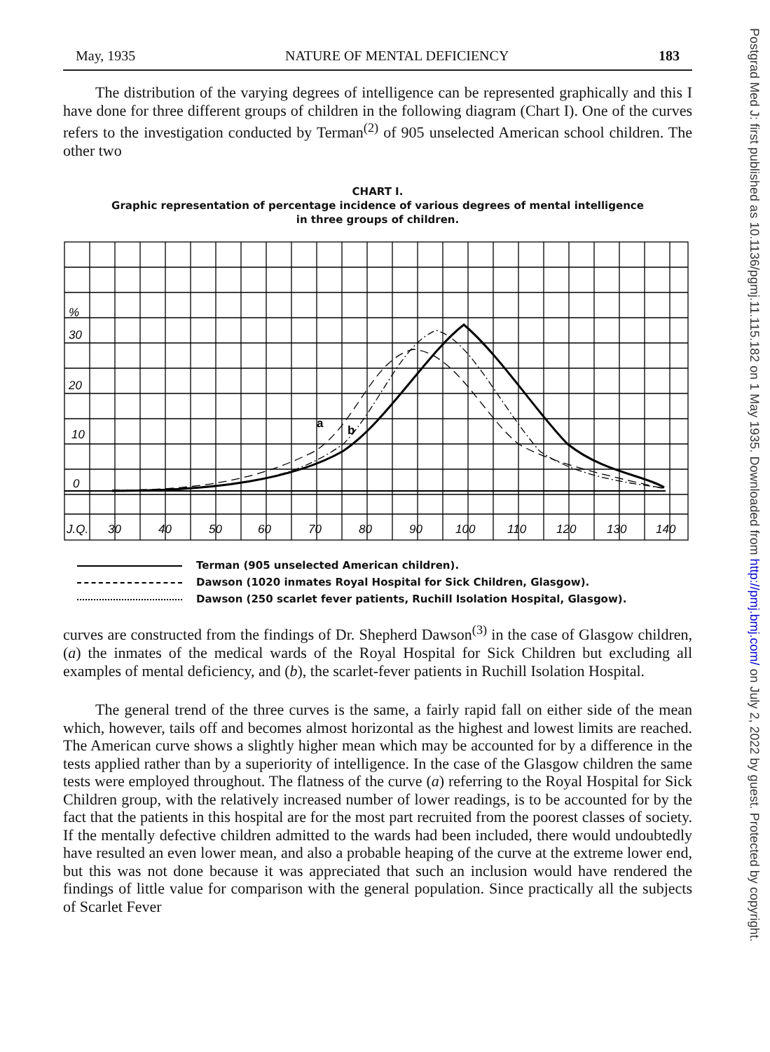May, 1935 NATURE OF MENTAL DEFICIENCY 183
The distribution of the varying degrees of intelligence can be represented graphically and this I have done for three different groups of children in the following diagram (Chart I). One of the curves refers to the investigation conducted by Terman<sup>(2)</sup> of 905 unselected American school children. The other two
CHART I.
Graphic representation of percentage incidence of various degrees of mental intelligence
in three groups of children.
%
30
20
10
0
J.Q.
30
40
50
60
70
80
90
100
110
120
130
140
a
b
Terman (905 unselected American children).
Dawson (1020 inmates Royal Hospital for Sick Children, Glasgow).
Dawson (250 scarlet fever patients, Ruchill Isolation Hospital, Glasgow).
curves are constructed from the findings of Dr. Shepherd Dawson<sup>(3)</sup> in the case of Glasgow children, (a) the inmates of the medical wards of the Royal Hospital for Sick Children but excluding all examples of mental deficiency, and (b), the scarlet-fever patients in Ruchill Isolation Hospital.
The general trend of the three curves is the same, a fairly rapid fall on either side of the mean which, however, tails off and becomes almost horizontal as the highest and lowest limits are reached. The American curve shows a slightly higher mean which may be accounted for by a difference in the tests applied rather than by a superiority of intelligence. In the case of the Glasgow children the same tests were employed throughout. The flatness of the curve (a) referring to the Royal Hospital for Sick Children group, with the relatively increased number of lower readings, is to be accounted for by the fact that the patients in this hospital are for the most part recruited from the poorest classes of society. If the mentally defective children admitted to the wards had been included, there would undoubtedly have resulted an even lower mean, and also a probable heaping of the curve at the extreme lower end, but this was not done because it was appreciated that such an inclusion would have rendered the findings of little value for comparison with the general population. Since practically all the subjects of Scarlet Fever
Postgrad Med J: first published as 10.1136/pgmj.11.115.182 on 1 May 1935. Downloaded from http://pmj.bmj.com/ on July 2, 2022 by guest. Protected by copyright.